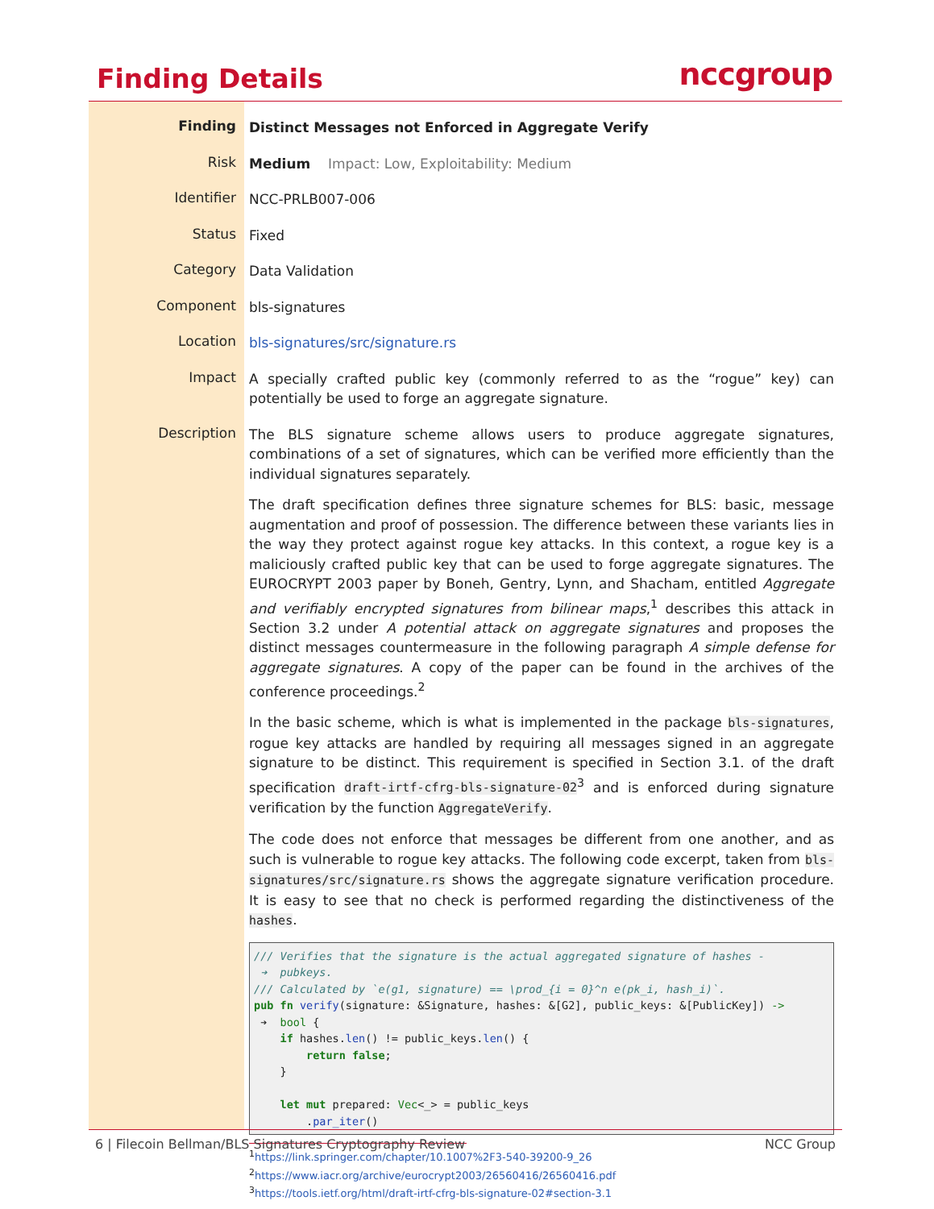Finding Details nccgroup
| Finding | Distinct Messages not Enforced in Aggregate Verify |
| Risk | Medium Impact: Low, Exploitability: Medium |
| Identifier | NCC-PRLB007-006 |
| Status | Fixed |
| Category | Data Validation |
| Component | bls-signatures |
| Location | bls-signatures/src/signature.rs |
| Impact | A specially crafted public key (commonly referred to as the “rogue” key) can potentially be used to forge an aggregate signature. |
| Description | The BLS signature scheme allows users to produce aggregate signatures, combinations of a set of signatures, which can be verified more efficiently than the individual signatures separately. The draft specification defines three signature schemes for BLS: basic, message augmentation and proof of possession. The difference between these variants lies in the way they protect against rogue key attacks. In this context, a rogue key is a maliciously crafted public key that can be used to forge aggregate signatures. The EUROCRYPT 2003 paper by Boneh, Gentry, Lynn, and Shacham, entitled Aggregate and verifiably encrypted signatures from bilinear maps ,<sup>1</sup> describes this attack in Section 3.2 under A potential attack on aggregate signatures and proposes the distinct messages countermeasure in the following paragraph A simple defense for aggregate signatures . A copy of the paper can be found in the archives of the conference proceedings.<sup>2</sup> In the basic scheme, which is what is implemented in the package bls-signatures , rogue key attacks are handled by requiring all messages signed in an aggregate signature to be distinct. This requirement is specified in Section 3.1. of the draft specification draft-irtf-cfrg-bls-signature-02<sup>3</sup> and is enforced during signature verification by the function AggregateVerify . The code does not enforce that messages be different from one another, and as such is vulnerable to rogue key attacks. The following code excerpt, taken from bls-signatures/src/signature.rs shows the aggregate signature verification procedure. It is easy to see that no check is performed regarding the distinctiveness of the hashes . /// Verifies that the signature is the actual aggregated signature of hashes - ➔ pubkeys. /// Calculated by `e(g1, signature) == \prod_{i = 0}^n e(pk_i, hash_i)`. pub fn verify (signature: &Signature, hashes: &[G2], public_keys: &[PublicKey]) -> ➔ bool { if hashes. len () != public_keys. len () { return false ; } let mut prepared: Vec <_> = public_keys . par_iter () <sup>1</sup> https://link.springer.com/chapter/10.1007%2F3-540-39200-9_26 <sup>2</sup> https://www.iacr.org/archive/eurocrypt2003/26560416/26560416.pdf <sup>3</sup> https://tools.ietf.org/html/draft-irtf-cfrg-bls-signature-02#section-3.1 |
6 | Filecoin Bellman/BLS Signatures Cryptography Review NCC Group